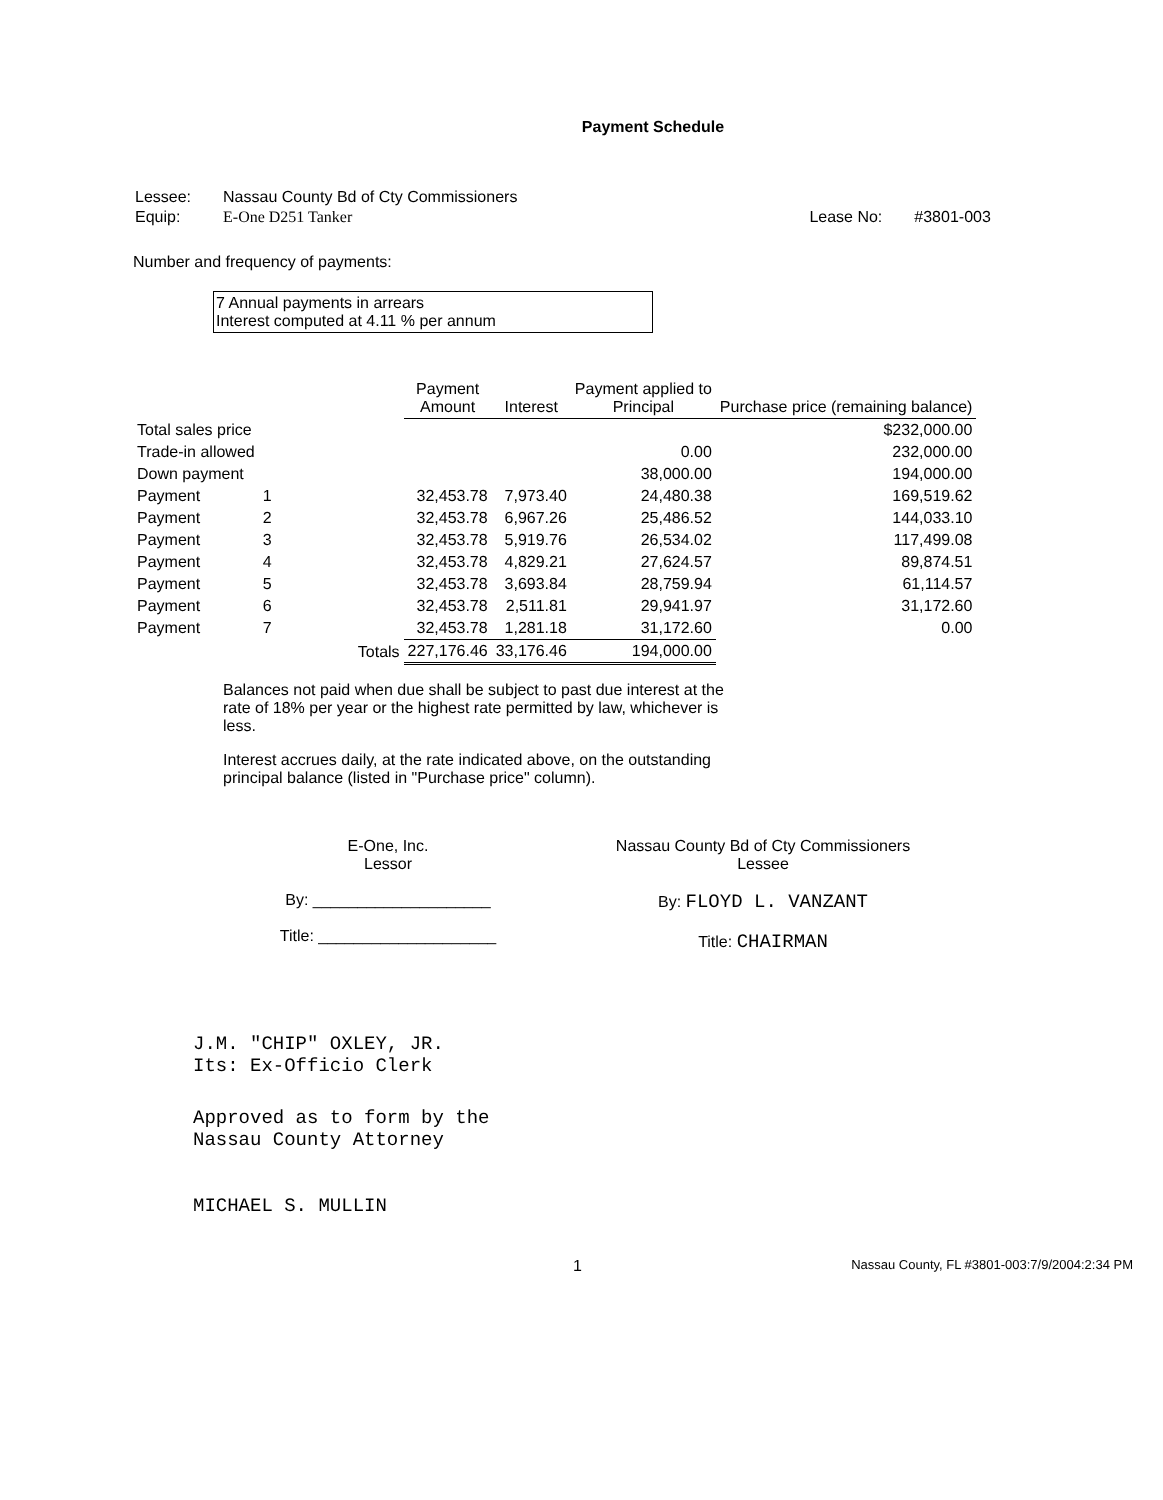Payment Schedule
| Lessee: | Nassau County Bd of Cty Commissioners | | |
| Equip: | E-One D251 Tanker | Lease No: | #3801-003 |
Number and frequency of payments:
7 Annual payments in arrears
Interest computed at 4.11 % per annum
| | | | Payment Amount | Interest | Payment applied to Principal | Purchase price (remaining balance) |
| --- | --- | --- | --- | --- | --- | --- |
| Total sales price | | | | | | $232,000.00 |
| Trade-in allowed | | | | | 0.00 | 232,000.00 |
| Down payment | | | | | 38,000.00 | 194,000.00 |
| Payment | 1 | | 32,453.78 | 7,973.40 | 24,480.38 | 169,519.62 |
| Payment | 2 | | 32,453.78 | 6,967.26 | 25,486.52 | 144,033.10 |
| Payment | 3 | | 32,453.78 | 5,919.76 | 26,534.02 | 117,499.08 |
| Payment | 4 | | 32,453.78 | 4,829.21 | 27,624.57 | 89,874.51 |
| Payment | 5 | | 32,453.78 | 3,693.84 | 28,759.94 | 61,114.57 |
| Payment | 6 | | 32,453.78 | 2,511.81 | 29,941.97 | 31,172.60 |
| Payment | 7 | | 32,453.78 | 1,281.18 | 31,172.60 | 0.00 |
| | | Totals | 227,176.46 | 33,176.46 | 194,000.00 | |
Balances not paid when due shall be subject to past due interest at the rate of 18% per year or the highest rate permitted by law, whichever is less.
Interest accrues daily, at the rate indicated above, on the outstanding principal balance (listed in "Purchase price" column).
E-One, Inc.
Lessor
By: ____________________
Title: ____________________
Nassau County Bd of Cty Commissioners
Lessee
By: FLOYD L. VANZANT
Title: CHAIRMAN
J.M. "CHIP" OXLEY, JR.
Its: Ex-Officio Clerk
Approved as to form by the
Nassau County Attorney
MICHAEL S. MULLIN
1 Nassau County, FL #3801-003:7/9/2004:2:34 PM